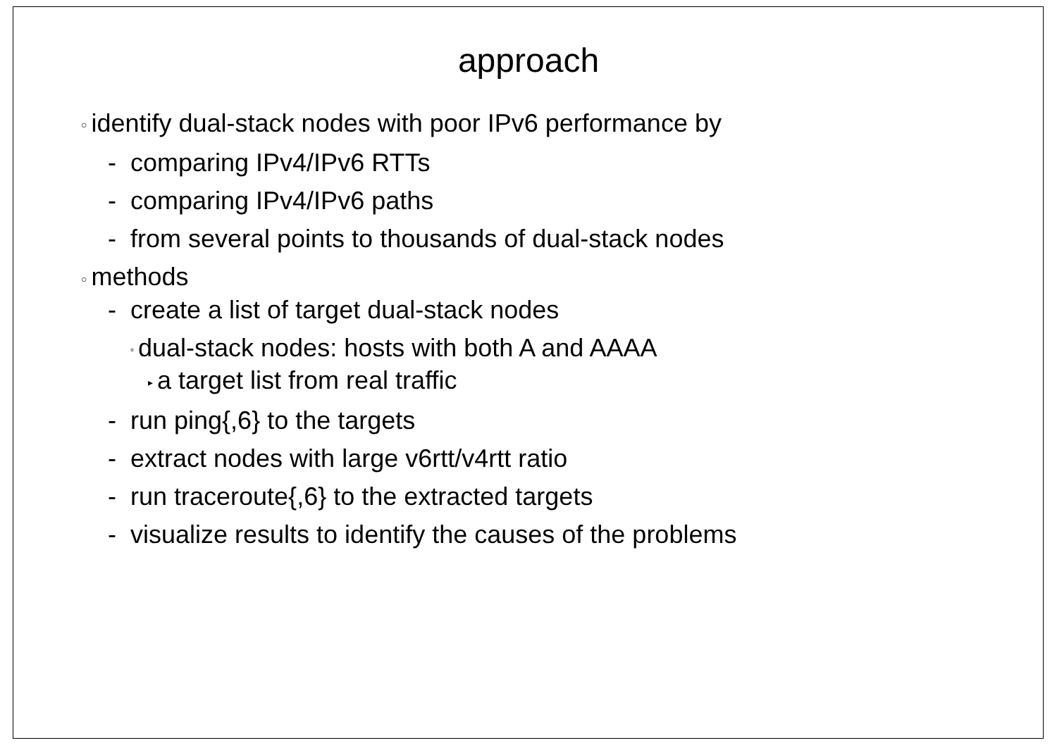approach
○ identify dual-stack nodes with poor IPv6 performance by
- comparing IPv4/IPv6 RTTs
- comparing IPv4/IPv6 paths
- from several points to thousands of dual-stack nodes
○ methods
- create a list of target dual-stack nodes
▫ dual-stack nodes: hosts with both A and AAAA
▸ a target list from real traffic
- run ping{,6} to the targets
- extract nodes with large v6rtt/v4rtt ratio
- run traceroute{,6} to the extracted targets
- visualize results to identify the causes of the problems